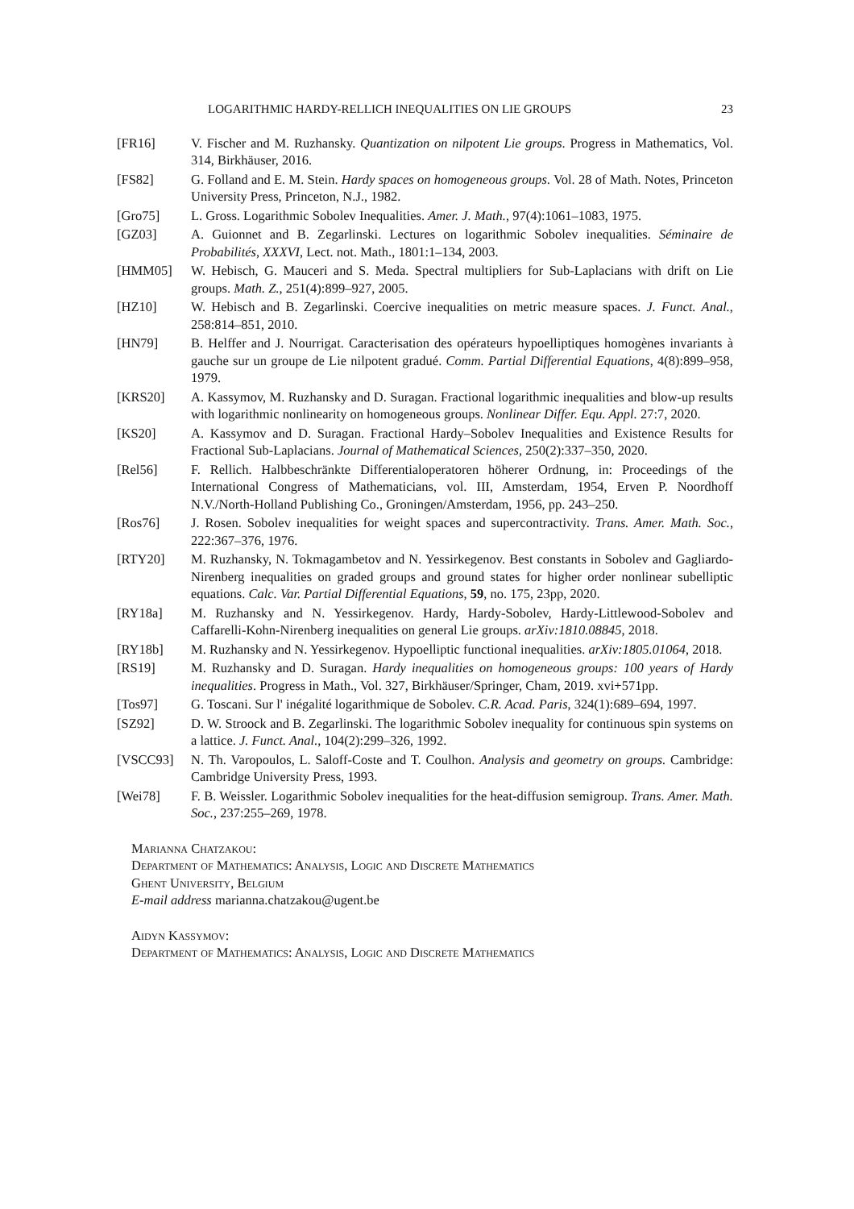LOGARITHMIC HARDY-RELLICH INEQUALITIES ON LIE GROUPS 23
[FR16] V. Fischer and M. Ruzhansky. Quantization on nilpotent Lie groups. Progress in Mathematics, Vol. 314, Birkhäuser, 2016.
[FS82] G. Folland and E. M. Stein. Hardy spaces on homogeneous groups. Vol. 28 of Math. Notes, Princeton University Press, Princeton, N.J., 1982.
[Gro75] L. Gross. Logarithmic Sobolev Inequalities. Amer. J. Math., 97(4):1061–1083, 1975.
[GZ03] A. Guionnet and B. Zegarlinski. Lectures on logarithmic Sobolev inequalities. Séminaire de Probabilités, XXXVI, Lect. not. Math., 1801:1–134, 2003.
[HMM05] W. Hebisch, G. Mauceri and S. Meda. Spectral multipliers for Sub-Laplacians with drift on Lie groups. Math. Z., 251(4):899–927, 2005.
[HZ10] W. Hebisch and B. Zegarlinski. Coercive inequalities on metric measure spaces. J. Funct. Anal., 258:814–851, 2010.
[HN79] B. Helffer and J. Nourrigat. Caracterisation des opérateurs hypoelliptiques homogènes invariants à gauche sur un groupe de Lie nilpotent gradué. Comm. Partial Differential Equations, 4(8):899–958, 1979.
[KRS20] A. Kassymov, M. Ruzhansky and D. Suragan. Fractional logarithmic inequalities and blow-up results with logarithmic nonlinearity on homogeneous groups. Nonlinear Differ. Equ. Appl. 27:7, 2020.
[KS20] A. Kassymov and D. Suragan. Fractional Hardy–Sobolev Inequalities and Existence Results for Fractional Sub-Laplacians. Journal of Mathematical Sciences, 250(2):337–350, 2020.
[Rel56] F. Rellich. Halbbeschränkte Differentialoperatoren höherer Ordnung, in: Proceedings of the International Congress of Mathematicians, vol. III, Amsterdam, 1954, Erven P. Noordhoff N.V./North-Holland Publishing Co., Groningen/Amsterdam, 1956, pp. 243–250.
[Ros76] J. Rosen. Sobolev inequalities for weight spaces and supercontractivity. Trans. Amer. Math. Soc., 222:367–376, 1976.
[RTY20] M. Ruzhansky, N. Tokmagambetov and N. Yessirkegenov. Best constants in Sobolev and Gagliardo-Nirenberg inequalities on graded groups and ground states for higher order nonlinear subelliptic equations. Calc. Var. Partial Differential Equations, 59, no. 175, 23pp, 2020.
[RY18a] M. Ruzhansky and N. Yessirkegenov. Hardy, Hardy-Sobolev, Hardy-Littlewood-Sobolev and Caffarelli-Kohn-Nirenberg inequalities on general Lie groups. arXiv:1810.08845, 2018.
[RY18b] M. Ruzhansky and N. Yessirkegenov. Hypoelliptic functional inequalities. arXiv:1805.01064, 2018.
[RS19] M. Ruzhansky and D. Suragan. Hardy inequalities on homogeneous groups: 100 years of Hardy inequalities. Progress in Math., Vol. 327, Birkhäuser/Springer, Cham, 2019. xvi+571pp.
[Tos97] G. Toscani. Sur l' inégalité logarithmique de Sobolev. C.R. Acad. Paris, 324(1):689–694, 1997.
[SZ92] D. W. Stroock and B. Zegarlinski. The logarithmic Sobolev inequality for continuous spin systems on a lattice. J. Funct. Anal., 104(2):299–326, 1992.
[VSCC93] N. Th. Varopoulos, L. Saloff-Coste and T. Coulhon. Analysis and geometry on groups. Cambridge: Cambridge University Press, 1993.
[Wei78] F. B. Weissler. Logarithmic Sobolev inequalities for the heat-diffusion semigroup. Trans. Amer. Math. Soc., 237:255–269, 1978.
Marianna Chatzakou:
Department of Mathematics: Analysis, Logic and Discrete Mathematics
Ghent University, Belgium
E-mail address marianna.chatzakou@ugent.be
Aidyn Kassymov:
Department of Mathematics: Analysis, Logic and Discrete Mathematics